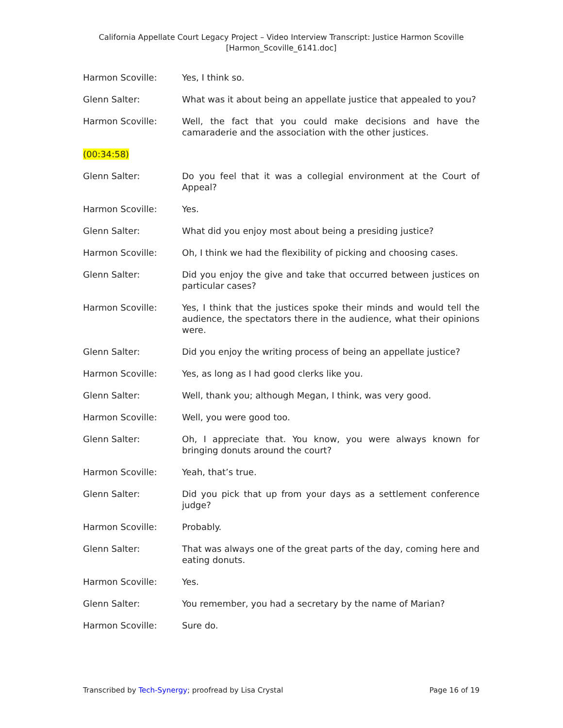California Appellate Court Legacy Project – Video Interview Transcript: Justice Harmon Scoville
[Harmon_Scoville_6141.doc]
Harmon Scoville: Yes, I think so.
Glenn Salter: What was it about being an appellate justice that appealed to you?
Harmon Scoville: Well, the fact that you could make decisions and have the camaraderie and the association with the other justices.
(00:34:58)
Glenn Salter: Do you feel that it was a collegial environment at the Court of Appeal?
Harmon Scoville: Yes.
Glenn Salter: What did you enjoy most about being a presiding justice?
Harmon Scoville: Oh, I think we had the flexibility of picking and choosing cases.
Glenn Salter: Did you enjoy the give and take that occurred between justices on particular cases?
Harmon Scoville: Yes, I think that the justices spoke their minds and would tell the audience, the spectators there in the audience, what their opinions were.
Glenn Salter: Did you enjoy the writing process of being an appellate justice?
Harmon Scoville: Yes, as long as I had good clerks like you.
Glenn Salter: Well, thank you; although Megan, I think, was very good.
Harmon Scoville: Well, you were good too.
Glenn Salter: Oh, I appreciate that. You know, you were always known for bringing donuts around the court?
Harmon Scoville: Yeah, that’s true.
Glenn Salter: Did you pick that up from your days as a settlement conference judge?
Harmon Scoville: Probably.
Glenn Salter: That was always one of the great parts of the day, coming here and eating donuts.
Harmon Scoville: Yes.
Glenn Salter: You remember, you had a secretary by the name of Marian?
Harmon Scoville: Sure do.
Transcribed by Tech-Synergy; proofread by Lisa Crystal Page 16 of 19